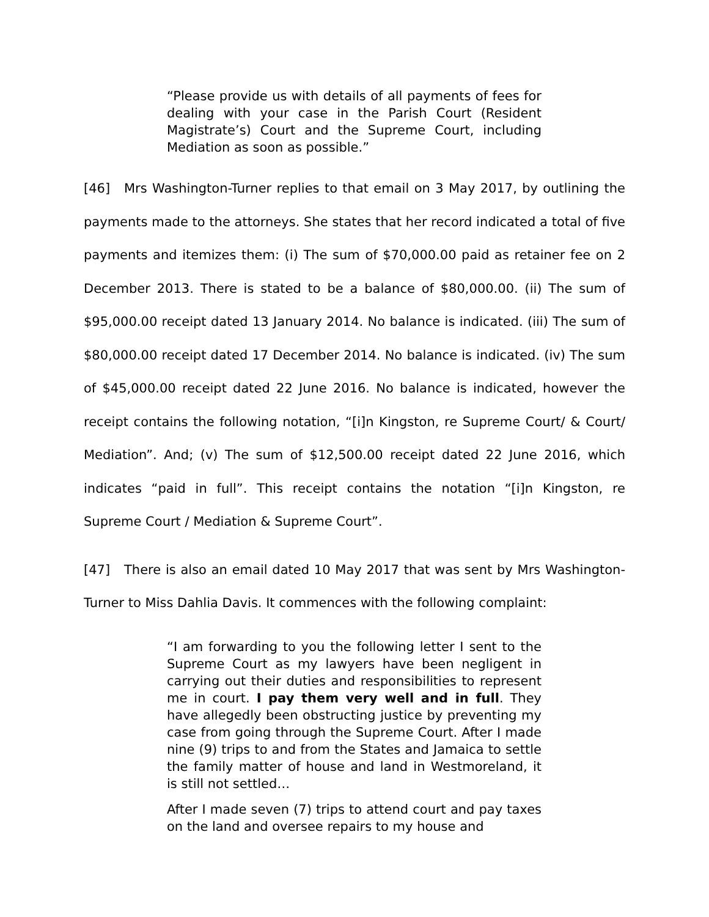“Please provide us with details of all payments of fees for dealing with your case in the Parish Court (Resident Magistrate’s) Court and the Supreme Court, including Mediation as soon as possible.”
[46] Mrs Washington-Turner replies to that email on 3 May 2017, by outlining the payments made to the attorneys. She states that her record indicated a total of five payments and itemizes them: (i) The sum of $70,000.00 paid as retainer fee on 2 December 2013. There is stated to be a balance of $80,000.00. (ii) The sum of $95,000.00 receipt dated 13 January 2014. No balance is indicated. (iii) The sum of $80,000.00 receipt dated 17 December 2014. No balance is indicated. (iv) The sum of $45,000.00 receipt dated 22 June 2016. No balance is indicated, however the receipt contains the following notation, “[i]n Kingston, re Supreme Court/ & Court/ Mediation”. And; (v) The sum of $12,500.00 receipt dated 22 June 2016, which indicates “paid in full”. This receipt contains the notation “[i]n Kingston, re Supreme Court / Mediation & Supreme Court”.
[47] There is also an email dated 10 May 2017 that was sent by Mrs Washington-Turner to Miss Dahlia Davis. It commences with the following complaint:
“I am forwarding to you the following letter I sent to the Supreme Court as my lawyers have been negligent in carrying out their duties and responsibilities to represent me in court. I pay them very well and in full. They have allegedly been obstructing justice by preventing my case from going through the Supreme Court. After I made nine (9) trips to and from the States and Jamaica to settle the family matter of house and land in Westmoreland, it is still not settled…
After I made seven (7) trips to attend court and pay taxes on the land and oversee repairs to my house and